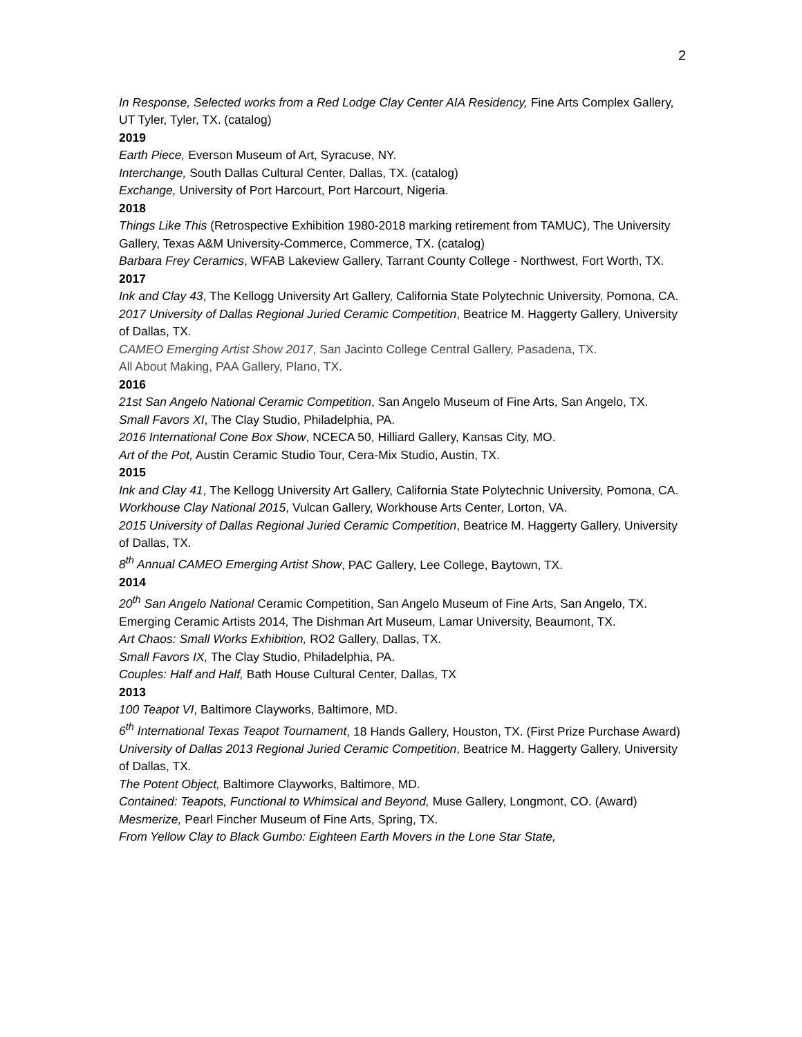2
In Response, Selected works from a Red Lodge Clay Center AIA Residency, Fine Arts Complex Gallery, UT Tyler, Tyler, TX. (catalog)
2019
Earth Piece, Everson Museum of Art, Syracuse, NY.
Interchange, South Dallas Cultural Center, Dallas, TX. (catalog)
Exchange, University of Port Harcourt, Port Harcourt, Nigeria.
2018
Things Like This (Retrospective Exhibition 1980-2018 marking retirement from TAMUC), The University Gallery, Texas A&M University-Commerce, Commerce, TX. (catalog)
Barbara Frey Ceramics, WFAB Lakeview Gallery, Tarrant County College - Northwest, Fort Worth, TX.
2017
Ink and Clay 43, The Kellogg University Art Gallery, California State Polytechnic University, Pomona, CA.
2017 University of Dallas Regional Juried Ceramic Competition, Beatrice M. Haggerty Gallery, University of Dallas, TX.
CAMEO Emerging Artist Show 2017, San Jacinto College Central Gallery, Pasadena, TX.
All About Making, PAA Gallery, Plano, TX.
2016
21st San Angelo National Ceramic Competition, San Angelo Museum of Fine Arts, San Angelo, TX.
Small Favors XI, The Clay Studio, Philadelphia, PA.
2016 International Cone Box Show, NCECA 50, Hilliard Gallery, Kansas City, MO.
Art of the Pot, Austin Ceramic Studio Tour, Cera-Mix Studio, Austin, TX.
2015
Ink and Clay 41, The Kellogg University Art Gallery, California State Polytechnic University, Pomona, CA.
Workhouse Clay National 2015, Vulcan Gallery, Workhouse Arts Center, Lorton, VA.
2015 University of Dallas Regional Juried Ceramic Competition, Beatrice M. Haggerty Gallery, University of Dallas, TX.
8<sup>th</sup> Annual CAMEO Emerging Artist Show, PAC Gallery, Lee College, Baytown, TX.
2014
20<sup>th</sup> San Angelo National Ceramic Competition, San Angelo Museum of Fine Arts, San Angelo, TX.
Emerging Ceramic Artists 2014, The Dishman Art Museum, Lamar University, Beaumont, TX.
Art Chaos: Small Works Exhibition, RO2 Gallery, Dallas, TX.
Small Favors IX, The Clay Studio, Philadelphia, PA.
Couples: Half and Half, Bath House Cultural Center, Dallas, TX
2013
100 Teapot VI, Baltimore Clayworks, Baltimore, MD.
6<sup>th</sup> International Texas Teapot Tournament, 18 Hands Gallery, Houston, TX. (First Prize Purchase Award)
University of Dallas 2013 Regional Juried Ceramic Competition, Beatrice M. Haggerty Gallery, University of Dallas, TX.
The Potent Object, Baltimore Clayworks, Baltimore, MD.
Contained: Teapots, Functional to Whimsical and Beyond, Muse Gallery, Longmont, CO. (Award)
Mesmerize, Pearl Fincher Museum of Fine Arts, Spring, TX.
From Yellow Clay to Black Gumbo: Eighteen Earth Movers in the Lone Star State,